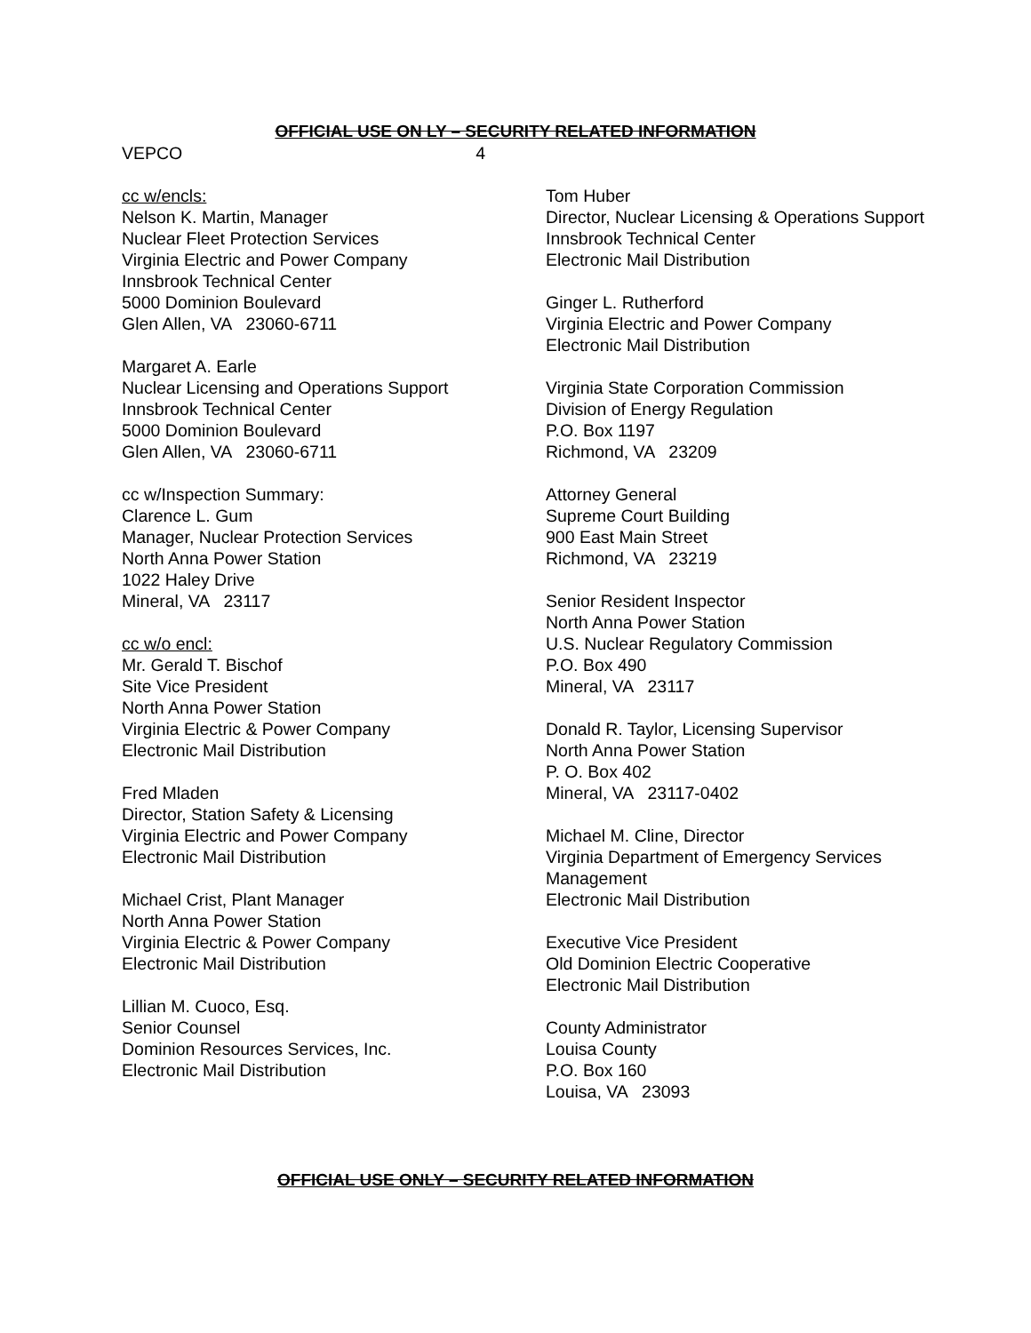OFFICIAL USE ON LY – SECURITY RELATED INFORMATION
VEPCO 4
cc w/encls:
Nelson K. Martin, Manager
Nuclear Fleet Protection Services
Virginia Electric and Power Company
Innsbrook Technical Center
5000 Dominion Boulevard
Glen Allen, VA 23060-6711
Margaret A. Earle
Nuclear Licensing and Operations Support
Innsbrook Technical Center
5000 Dominion Boulevard
Glen Allen, VA 23060-6711
cc w/Inspection Summary:
Clarence L. Gum
Manager, Nuclear Protection Services
North Anna Power Station
1022 Haley Drive
Mineral, VA 23117
cc w/o encl:
Mr. Gerald T. Bischof
Site Vice President
North Anna Power Station
Virginia Electric & Power Company
Electronic Mail Distribution
Fred Mladen
Director, Station Safety & Licensing
Virginia Electric and Power Company
Electronic Mail Distribution
Michael Crist, Plant Manager
North Anna Power Station
Virginia Electric & Power Company
Electronic Mail Distribution
Lillian M. Cuoco, Esq.
Senior Counsel
Dominion Resources Services, Inc.
Electronic Mail Distribution
Tom Huber
Director, Nuclear Licensing & Operations Support
Innsbrook Technical Center
Electronic Mail Distribution
Ginger L. Rutherford
Virginia Electric and Power Company
Electronic Mail Distribution
Virginia State Corporation Commission
Division of Energy Regulation
P.O. Box 1197
Richmond, VA 23209
Attorney General
Supreme Court Building
900 East Main Street
Richmond, VA 23219
Senior Resident Inspector
North Anna Power Station
U.S. Nuclear Regulatory Commission
P.O. Box 490
Mineral, VA 23117
Donald R. Taylor, Licensing Supervisor
North Anna Power Station
P. O. Box 402
Mineral, VA 23117-0402
Michael M. Cline, Director
Virginia Department of Emergency Services Management
Electronic Mail Distribution
Executive Vice President
Old Dominion Electric Cooperative
Electronic Mail Distribution
County Administrator
Louisa County
P.O. Box 160
Louisa, VA 23093
OFFICIAL USE ONLY – SECURITY RELATED INFORMATION